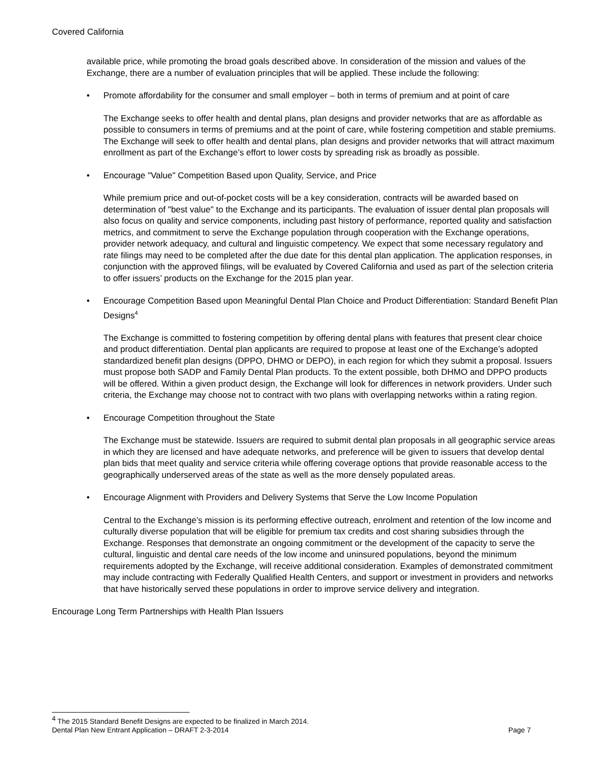Covered California
available price, while promoting the broad goals described above. In consideration of the mission and values of the Exchange, there are a number of evaluation principles that will be applied. These include the following:
• Promote affordability for the consumer and small employer – both in terms of premium and at point of care
The Exchange seeks to offer health and dental plans, plan designs and provider networks that are as affordable as possible to consumers in terms of premiums and at the point of care, while fostering competition and stable premiums. The Exchange will seek to offer health and dental plans, plan designs and provider networks that will attract maximum enrollment as part of the Exchange’s effort to lower costs by spreading risk as broadly as possible.
• Encourage "Value" Competition Based upon Quality, Service, and Price
While premium price and out-of-pocket costs will be a key consideration, contracts will be awarded based on determination of "best value" to the Exchange and its participants. The evaluation of issuer dental plan proposals will also focus on quality and service components, including past history of performance, reported quality and satisfaction metrics, and commitment to serve the Exchange population through cooperation with the Exchange operations, provider network adequacy, and cultural and linguistic competency. We expect that some necessary regulatory and rate filings may need to be completed after the due date for this dental plan application. The application responses, in conjunction with the approved filings, will be evaluated by Covered California and used as part of the selection criteria to offer issuers’ products on the Exchange for the 2015 plan year.
• Encourage Competition Based upon Meaningful Dental Plan Choice and Product Differentiation: Standard Benefit Plan Designs<sup>4</sup>
The Exchange is committed to fostering competition by offering dental plans with features that present clear choice and product differentiation. Dental plan applicants are required to propose at least one of the Exchange’s adopted standardized benefit plan designs (DPPO, DHMO or DEPO), in each region for which they submit a proposal. Issuers must propose both SADP and Family Dental Plan products. To the extent possible, both DHMO and DPPO products will be offered. Within a given product design, the Exchange will look for differences in network providers. Under such criteria, the Exchange may choose not to contract with two plans with overlapping networks within a rating region.
• Encourage Competition throughout the State
The Exchange must be statewide. Issuers are required to submit dental plan proposals in all geographic service areas in which they are licensed and have adequate networks, and preference will be given to issuers that develop dental plan bids that meet quality and service criteria while offering coverage options that provide reasonable access to the geographically underserved areas of the state as well as the more densely populated areas.
• Encourage Alignment with Providers and Delivery Systems that Serve the Low Income Population
Central to the Exchange’s mission is its performing effective outreach, enrolment and retention of the low income and culturally diverse population that will be eligible for premium tax credits and cost sharing subsidies through the Exchange. Responses that demonstrate an ongoing commitment or the development of the capacity to serve the cultural, linguistic and dental care needs of the low income and uninsured populations, beyond the minimum requirements adopted by the Exchange, will receive additional consideration. Examples of demonstrated commitment may include contracting with Federally Qualified Health Centers, and support or investment in providers and networks that have historically served these populations in order to improve service delivery and integration.
Encourage Long Term Partnerships with Health Plan Issuers
<sup>4</sup> The 2015 Standard Benefit Designs are expected to be finalized in March 2014.
Dental Plan New Entrant Application – DRAFT 2-3-2014 Page 7